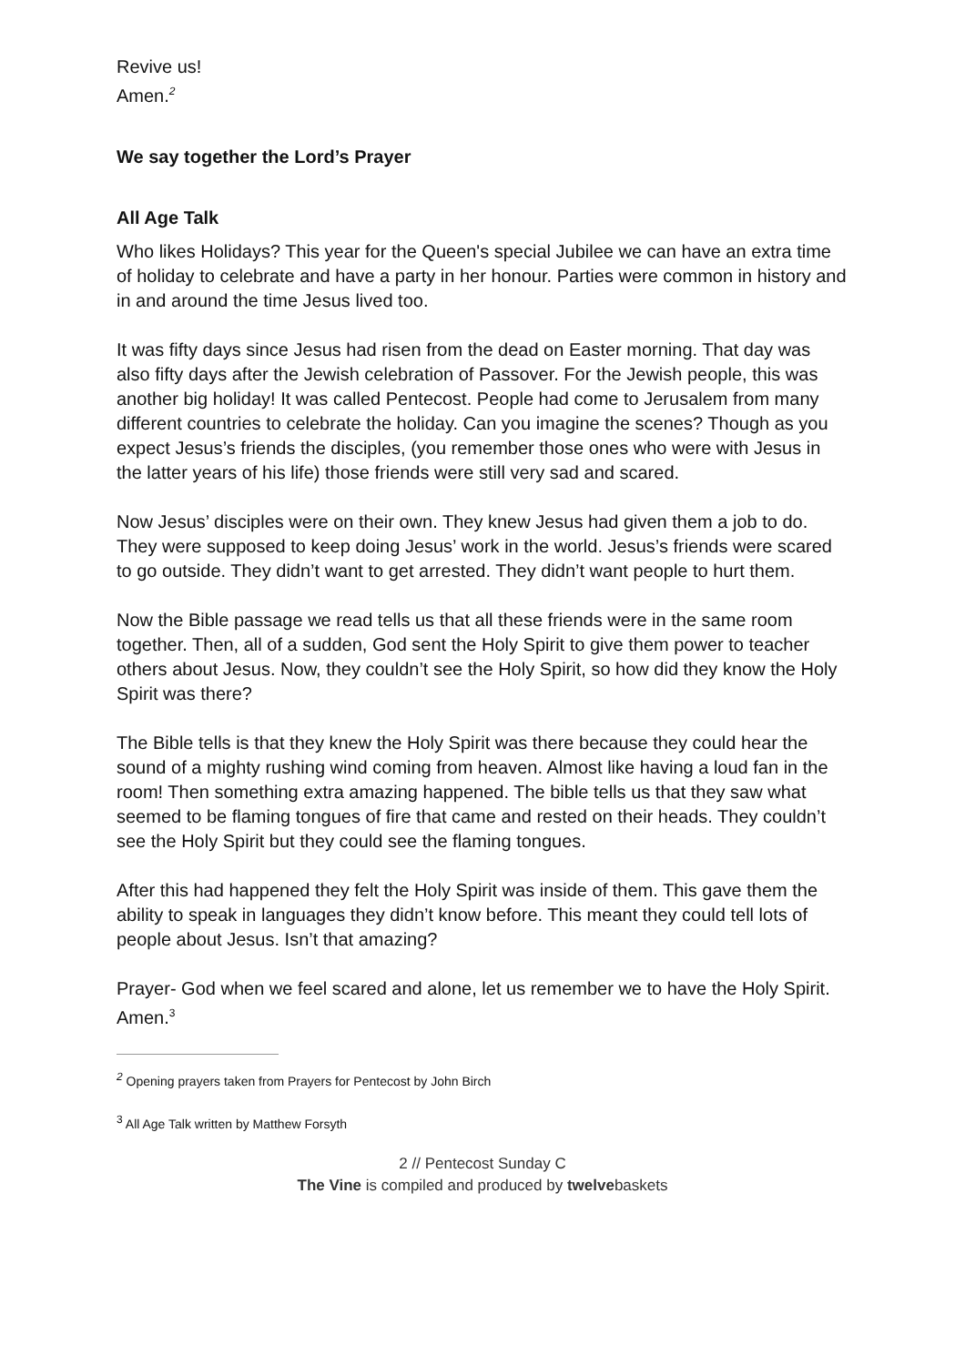Revive us!
Amen.<sup>2</sup>
We say together the Lord’s Prayer
All Age Talk
Who likes Holidays? This year for the Queen's special Jubilee we can have an extra time of holiday to celebrate and have a party in her honour. Parties were common in history and in and around the time Jesus lived too.
It was fifty days since Jesus had risen from the dead on Easter morning. That day was also fifty days after the Jewish celebration of Passover. For the Jewish people, this was another big holiday! It was called Pentecost. People had come to Jerusalem from many different countries to celebrate the holiday. Can you imagine the scenes? Though as you expect Jesus’s friends the disciples, (you remember those ones who were with Jesus in the latter years of his life) those friends were still very sad and scared.
Now Jesus’ disciples were on their own. They knew Jesus had given them a job to do. They were supposed to keep doing Jesus’ work in the world. Jesus’s friends were scared to go outside. They didn’t want to get arrested. They didn’t want people to hurt them.
Now the Bible passage we read tells us that all these friends were in the same room together. Then, all of a sudden, God sent the Holy Spirit to give them power to teacher others about Jesus. Now, they couldn’t see the Holy Spirit, so how did they know the Holy Spirit was there?
The Bible tells is that they knew the Holy Spirit was there because they could hear the sound of a mighty rushing wind coming from heaven. Almost like having a loud fan in the room! Then something extra amazing happened. The bible tells us that they saw what seemed to be flaming tongues of fire that came and rested on their heads. They couldn’t see the Holy Spirit but they could see the flaming tongues.
After this had happened they felt the Holy Spirit was inside of them. This gave them the ability to speak in languages they didn’t know before. This meant they could tell lots of people about Jesus. Isn’t that amazing?
Prayer- God when we feel scared and alone, let us remember we to have the Holy Spirit.
Amen.<sup>3</sup>
<sup>2</sup> Opening prayers taken from Prayers for Pentecost by John Birch
<sup>3</sup> All Age Talk written by Matthew Forsyth
2 // Pentecost Sunday C
The Vine is compiled and produced by twelvebaskets